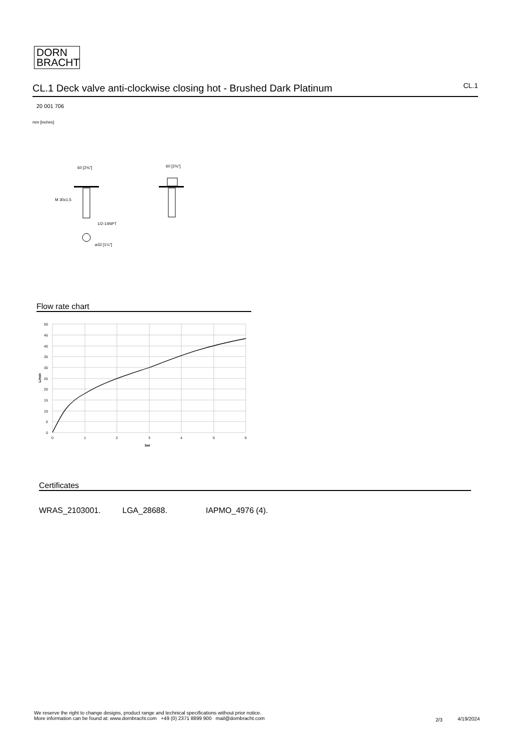DORN
BRACHT
CL.1 Deck valve anti-clockwise closing hot - Brushed Dark Platinum
CL.1
20 001 706
mm [inches]
60 [2⅜"]
M 30x1,5
1/2-14NPT
⌀32 [1¼"]
60 [2⅜"]
Flow rate chart
50
45
40
35
30
25
20
15
10
5
0
0
1
2
3
4
5
6
bar
L/min
Certificates
WRAS_2103001. LGA_28688. IAPMO_4976 (4).
We reserve the right to change designs, product range and technical specifications without prior notice.
More information can be found at: www.dornbracht.com +49 (0) 2371 8899 900 mail@dornbracht.com
2/3 4/19/2024